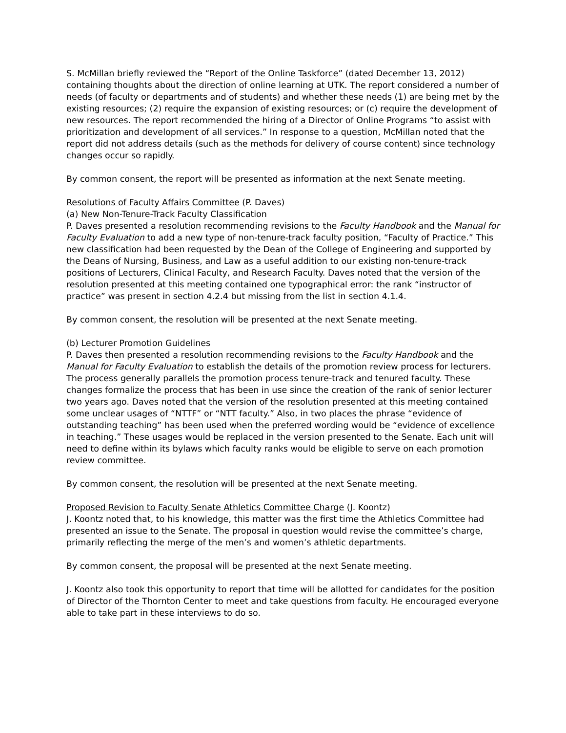S. McMillan briefly reviewed the “Report of the Online Taskforce” (dated December 13, 2012) containing thoughts about the direction of online learning at UTK. The report considered a number of needs (of faculty or departments and of students) and whether these needs (1) are being met by the existing resources; (2) require the expansion of existing resources; or (c) require the development of new resources. The report recommended the hiring of a Director of Online Programs “to assist with prioritization and development of all services.” In response to a question, McMillan noted that the report did not address details (such as the methods for delivery of course content) since technology changes occur so rapidly.
By common consent, the report will be presented as information at the next Senate meeting.
Resolutions of Faculty Affairs Committee (P. Daves)
(a) New Non-Tenure-Track Faculty Classification
P. Daves presented a resolution recommending revisions to the Faculty Handbook and the Manual for Faculty Evaluation to add a new type of non-tenure-track faculty position, “Faculty of Practice.” This new classification had been requested by the Dean of the College of Engineering and supported by the Deans of Nursing, Business, and Law as a useful addition to our existing non-tenure-track positions of Lecturers, Clinical Faculty, and Research Faculty. Daves noted that the version of the resolution presented at this meeting contained one typographical error: the rank “instructor of practice” was present in section 4.2.4 but missing from the list in section 4.1.4.
By common consent, the resolution will be presented at the next Senate meeting.
(b) Lecturer Promotion Guidelines
P. Daves then presented a resolution recommending revisions to the Faculty Handbook and the Manual for Faculty Evaluation to establish the details of the promotion review process for lecturers. The process generally parallels the promotion process tenure-track and tenured faculty. These changes formalize the process that has been in use since the creation of the rank of senior lecturer two years ago. Daves noted that the version of the resolution presented at this meeting contained some unclear usages of “NTTF” or “NTT faculty.” Also, in two places the phrase “evidence of outstanding teaching” has been used when the preferred wording would be “evidence of excellence in teaching.” These usages would be replaced in the version presented to the Senate. Each unit will need to define within its bylaws which faculty ranks would be eligible to serve on each promotion review committee.
By common consent, the resolution will be presented at the next Senate meeting.
Proposed Revision to Faculty Senate Athletics Committee Charge (J. Koontz)
J. Koontz noted that, to his knowledge, this matter was the first time the Athletics Committee had presented an issue to the Senate. The proposal in question would revise the committee’s charge, primarily reflecting the merge of the men’s and women’s athletic departments.
By common consent, the proposal will be presented at the next Senate meeting.
J. Koontz also took this opportunity to report that time will be allotted for candidates for the position of Director of the Thornton Center to meet and take questions from faculty. He encouraged everyone able to take part in these interviews to do so.